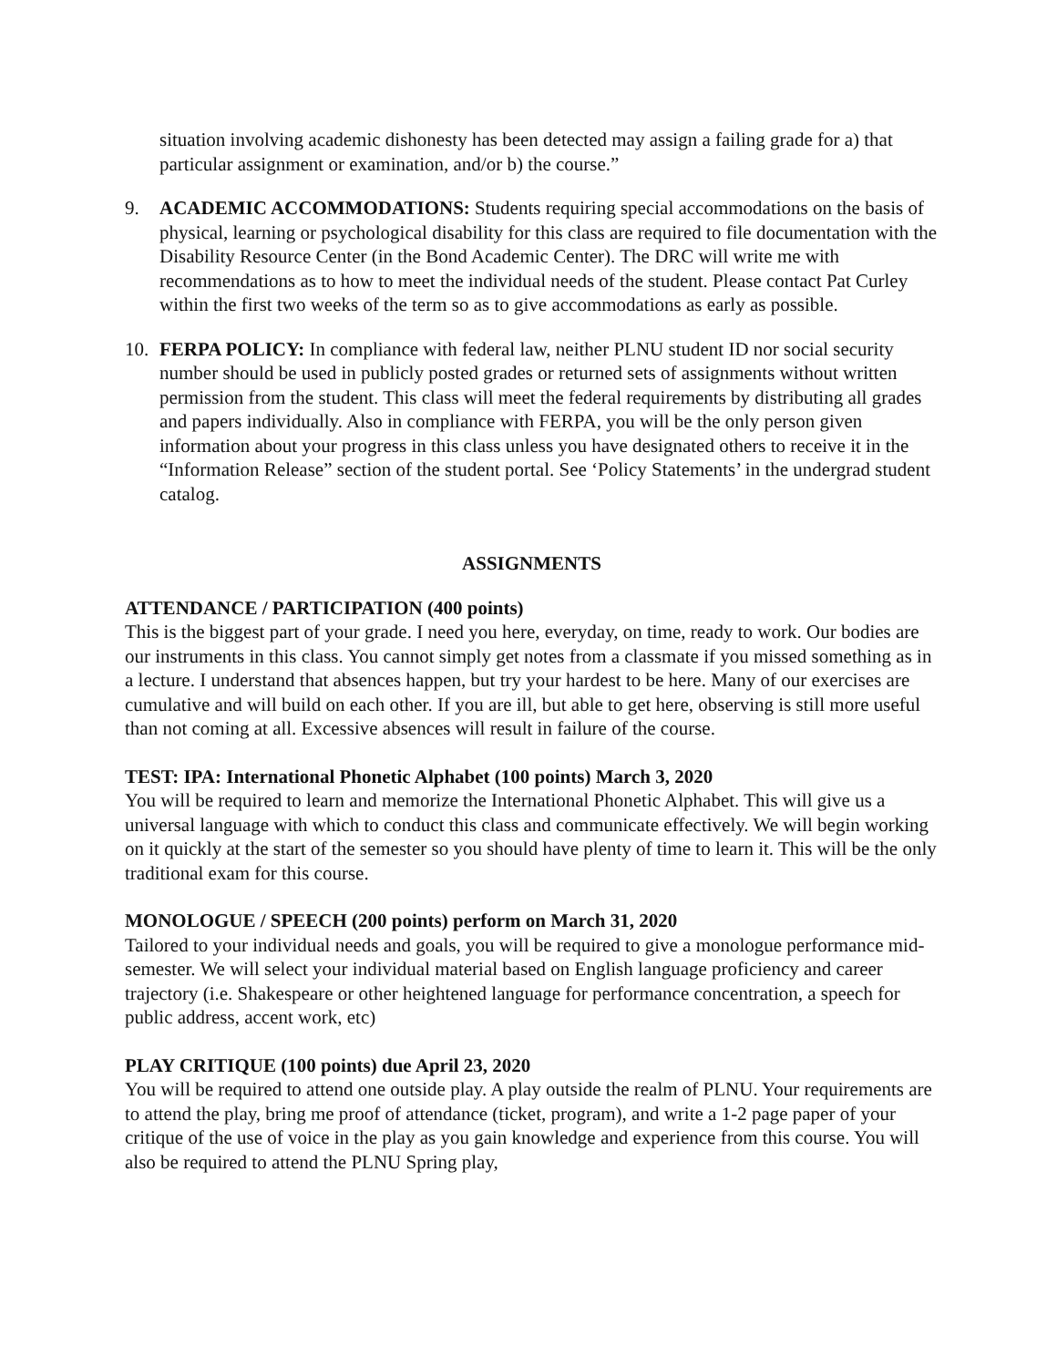situation involving academic dishonesty has been detected may assign a failing grade for a) that particular assignment or examination, and/or b) the course.”
9. ACADEMIC ACCOMMODATIONS: Students requiring special accommodations on the basis of physical, learning or psychological disability for this class are required to file documentation with the Disability Resource Center (in the Bond Academic Center). The DRC will write me with recommendations as to how to meet the individual needs of the student. Please contact Pat Curley within the first two weeks of the term so as to give accommodations as early as possible.
10. FERPA POLICY: In compliance with federal law, neither PLNU student ID nor social security number should be used in publicly posted grades or returned sets of assignments without written permission from the student. This class will meet the federal requirements by distributing all grades and papers individually. Also in compliance with FERPA, you will be the only person given information about your progress in this class unless you have designated others to receive it in the “Information Release” section of the student portal. See ‘Policy Statements’ in the undergrad student catalog.
ASSIGNMENTS
ATTENDANCE / PARTICIPATION (400 points)
This is the biggest part of your grade. I need you here, everyday, on time, ready to work. Our bodies are our instruments in this class. You cannot simply get notes from a classmate if you missed something as in a lecture. I understand that absences happen, but try your hardest to be here. Many of our exercises are cumulative and will build on each other. If you are ill, but able to get here, observing is still more useful than not coming at all. Excessive absences will result in failure of the course.
TEST: IPA: International Phonetic Alphabet (100 points) March 3, 2020
You will be required to learn and memorize the International Phonetic Alphabet. This will give us a universal language with which to conduct this class and communicate effectively. We will begin working on it quickly at the start of the semester so you should have plenty of time to learn it. This will be the only traditional exam for this course.
MONOLOGUE / SPEECH (200 points) perform on March 31, 2020
Tailored to your individual needs and goals, you will be required to give a monologue performance mid-semester. We will select your individual material based on English language proficiency and career trajectory (i.e. Shakespeare or other heightened language for performance concentration, a speech for public address, accent work, etc)
PLAY CRITIQUE (100 points) due April 23, 2020
You will be required to attend one outside play. A play outside the realm of PLNU. Your requirements are to attend the play, bring me proof of attendance (ticket, program), and write a 1-2 page paper of your critique of the use of voice in the play as you gain knowledge and experience from this course. You will also be required to attend the PLNU Spring play,